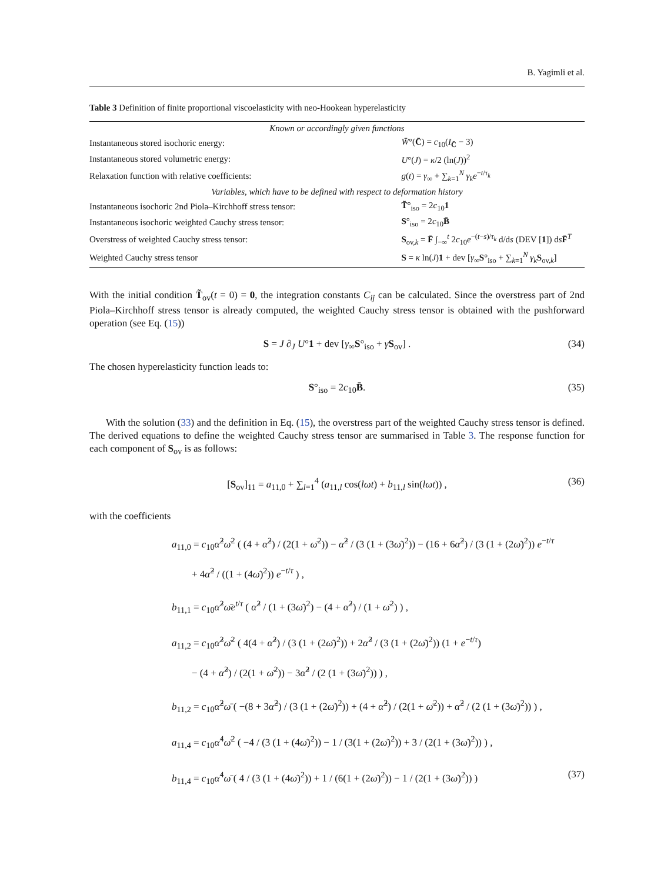B. Yagimli et al.
Table 3 Definition of finite proportional viscoelasticity with neo-Hookean hyperelasticity
| Known or accordingly given functions | |
| Instantaneous stored isochoric energy: | W̄ °( C̄ ) = c<sub>10</sub>( I<sub>C̄</sub> − 3) |
| Instantaneous stored volumetric energy: | U °( J ) = κ /2 (ln( J ))<sup>2</sup> |
| Relaxation function with relative coefficients: | g ( t ) = γ<sub>∞</sub> + ∑<sub>k=1</sub><sup>N</sup> γ<sub>k</sub>e<sup>−t/τ<sub>k</sub></sup> |
| Variables, which have to be defined with respect to deformation history | |
| Instantaneous isochoric 2nd Piola–Kirchhoff stress tensor: | T̃ °<sub>iso</sub> = 2 c<sub>10</sub> 1 |
| Instantaneous isochoric weighted Cauchy stress tensor: | S °<sub>iso</sub> = 2 c<sub>10</sub> B̄ |
| Overstress of weighted Cauchy stress tensor: | S<sub>ov,k</sub> = F̄ ∫<sub>−∞</sub><sup>t</sup> 2 c<sub>10</sub> e<sup>−(t−s)/τ<sub>k</sub></sup> d/d s (DEV [ 1 ]) d s F̄<sup>T</sup> |
| Weighted Cauchy stress tensor | S = κ ln( J ) 1 + dev [ γ<sub>∞</sub> S °<sub>iso</sub> + ∑<sub>k=1</sub><sup>N</sup> γ<sub>k</sub> S<sub>ov,k</sub>] |
With the initial condition T̃<sub>ov</sub>(t = 0) = 0, the integration constants C<sub>ij</sub> can be calculated. Since the overstress part of 2nd Piola–Kirchhoff stress tensor is already computed, the weighted Cauchy stress tensor is obtained with the pushforward operation (see Eq. (15))
S = J ∂<sub>J</sub> U°1 + dev [γ<sub>∞</sub>S°<sub>iso</sub> + γS<sub>ov</sub>] . (34)
The chosen hyperelasticity function leads to:
S°<sub>iso</sub> = 2c<sub>10</sub>B̄. (35)
With the solution (33) and the definition in Eq. (15), the overstress part of the weighted Cauchy stress tensor is defined. The derived equations to define the weighted Cauchy stress tensor are summarised in Table 3. The response function for each component of S<sub>ov</sub> is as follows:
[S<sub>ov</sub>]<sub>11</sub> = a<sub>11,0</sub> + ∑<sub>l=1</sub><sup>4</sup> (a<sub>11,l</sub> cos(lωt) + b<sub>11,l</sub> sin(lωt)) , (36)
with the coefficients
a<sub>11,0</sub> = c<sub>10</sub>α̂<sup>2</sup>ω̄<sup>2</sup> ( (4 + α̂<sup>2</sup>) / (2(1 + ω̄<sup>2</sup>)) − α̂<sup>2</sup> / (3 (1 + (3ω̄)<sup>2</sup>)) − (16 + 6α̂<sup>2</sup>) / (3 (1 + (2ω̄)<sup>2</sup>)) e<sup>−t/τ</sup>
+ 4α̂<sup>2</sup> / ((1 + (4ω̄)<sup>2</sup>)) e<sup>−t/τ</sup> ) ,
b<sub>11,1</sub> = c<sub>10</sub>α̂<sup>2</sup>ω̄e<sup>t/τ</sup> ( α̂<sup>2</sup> / (1 + (3ω̄)<sup>2</sup>) − (4 + α̂<sup>2</sup>) / (1 + ω̄<sup>2</sup>) ) ,
a<sub>11,2</sub> = c<sub>10</sub>α̂<sup>2</sup>ω̄<sup>2</sup> ( 4(4 + α̂<sup>2</sup>) / (3 (1 + (2ω̄)<sup>2</sup>)) + 2α̂<sup>2</sup> / (3 (1 + (2ω̄)<sup>2</sup>)) (1 + e<sup>−t/τ</sup>)
− (4 + α̂<sup>2</sup>) / (2(1 + ω̄<sup>2</sup>)) − 3α̂<sup>2</sup> / (2 (1 + (3ω̄)<sup>2</sup>)) ) ,
b<sub>11,2</sub> = c<sub>10</sub>α̂<sup>2</sup>ω̄ ( −(8 + 3α̂<sup>2</sup>) / (3 (1 + (2ω̄)<sup>2</sup>)) + (4 + α̂<sup>2</sup>) / (2(1 + ω̄<sup>2</sup>)) + α̂<sup>2</sup> / (2 (1 + (3ω̄)<sup>2</sup>)) ) ,
a<sub>11,4</sub> = c<sub>10</sub>α̂<sup>4</sup>ω̄<sup>2</sup> ( −4 / (3 (1 + (4ω̄)<sup>2</sup>)) − 1 / (3(1 + (2ω̄)<sup>2</sup>)) + 3 / (2(1 + (3ω̄)<sup>2</sup>)) ) ,
b<sub>11,4</sub> = c<sub>10</sub>α̂<sup>4</sup>ω̄ ( 4 / (3 (1 + (4ω̄)<sup>2</sup>)) + 1 / (6(1 + (2ω̄)<sup>2</sup>)) − 1 / (2(1 + (3ω̄)<sup>2</sup>)) ) (37)